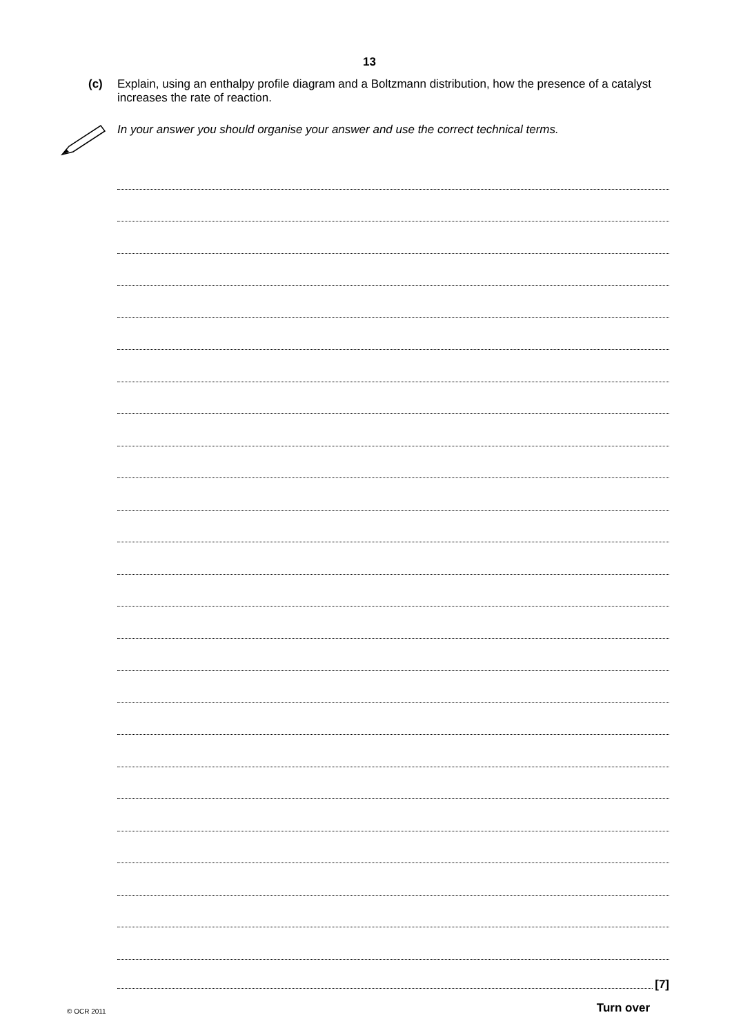13
(c) Explain, using an enthalpy profile diagram and a Boltzmann distribution, how the presence of a catalyst increases the rate of reaction.
In your answer you should organise your answer and use the correct technical terms.
[7]
© OCR 2011 Turn over